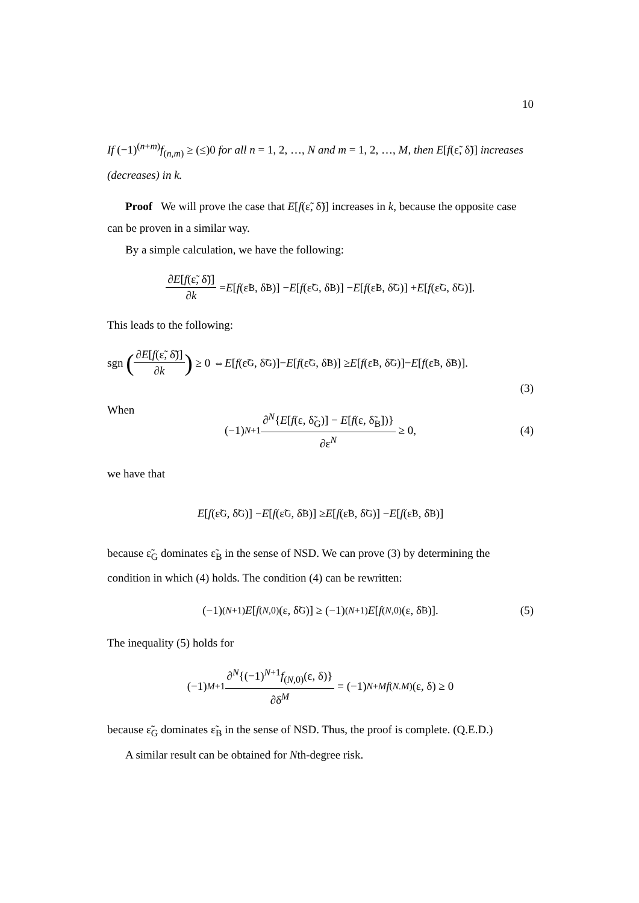10
If (−1)<sup>(n+m)</sup>f<sub>(n,m)</sub> ≥ (≤)0 for all n = 1, 2, …, N and m = 1, 2, …, M, then E[f(ε̃, δ̃)] increases (decreases) in k.
Proof We will prove the case that E[f(ε̃, δ̃)] increases in k, because the opposite case can be proven in a similar way.
By a simple calculation, we have the following:
∂E[f(ε̃, δ̃)] ∂k = E [f (ε̃<sub>B</sub>, δ̃<sub>B</sub>)] − E [f (ε̃<sub>G</sub>, δ̃<sub>B</sub>)] − E [f (ε̃<sub>B</sub>, δ̃<sub>G</sub>)] + E [f (ε̃<sub>G</sub>, δ̃<sub>G</sub>)].
This leads to the following:
sgn (∂E[f(ε̃, δ̃)] ∂k) ≥ 0 ⇔ E [f (ε̃<sub>G</sub>, δ̃<sub>G</sub>)]− E [f (ε̃<sub>G</sub>, δ̃<sub>B</sub>)] ≥ E [f (ε̃<sub>B</sub>, δ̃<sub>G</sub>)]− E [f (ε̃<sub>B</sub>, δ̃<sub>B</sub>)].
(3)
When
(−1)<sup>N+1</sup> ∂<sup>N</sup>{E[f(ε, δ̃<sub>G</sub>)] − E[f(ε, δ̃<sub>B</sub>])} ∂ε<sup>N</sup> ≥ 0, (4)
we have that
E [f (ε̃<sub>G</sub>, δ̃<sub>G</sub>)] − E [f (ε̃<sub>G</sub>, δ̃<sub>B</sub>)] ≥ E [f (ε̃<sub>B</sub>, δ̃<sub>G</sub>)] − E [f (ε̃<sub>B</sub>, δ̃<sub>B</sub>)]
because ε̃<sub>G</sub> dominates ε̃<sub>B</sub> in the sense of NSD. We can prove (3) by determining the condition in which (4) holds. The condition (4) can be rewritten:
(−1)<sup>(N+1)</sup> E [f<sub>(N,0)</sub>(ε, δ̃<sub>G</sub>)] ≥ (−1)<sup>(N+1)</sup> E [f<sub>(N,0)</sub>(ε, δ̃<sub>B</sub>)]. (5)
The inequality (5) holds for
(−1)<sup>M+1</sup> ∂<sup>N</sup>{(−1)<sup>N+1</sup>f<sub>(N,0)</sub>(ε, δ)} ∂δ<sup>M</sup> = (−1)<sup>N+M</sup> f<sub>(N.M)</sub>(ε, δ) ≥ 0
because ε̃<sub>G</sub> dominates ε̃<sub>B</sub> in the sense of NSD. Thus, the proof is complete. (Q.E.D.)
A similar result can be obtained for Nth-degree risk.